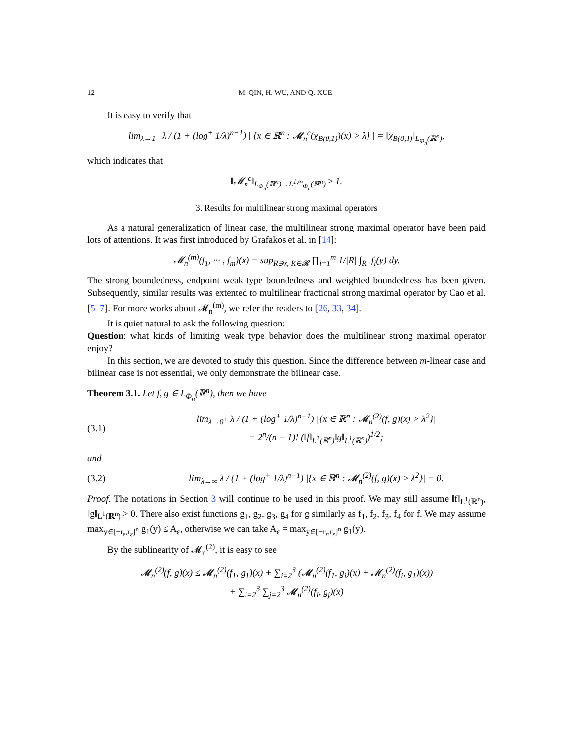12 M. QIN, H. WU, AND Q. XUE
It is easy to verify that
lim<sub>λ→1<sup>−</sup></sub> λ / (1 + (log<sup>+</sup> 1/λ)<sup>n−1</sup>) | {x ∈ ℝ<sup>n</sup> : 𝓜<sub>n</sub><sup>c</sup>(χ<sub>B(0,1)</sub>)(x) > λ} | = ‖χ<sub>B(0,1)</sub>‖<sub>L<sub>Φ<sub>n</sub></sub>(ℝ<sup>n</sup>)</sub>,
which indicates that
‖𝓜<sub>n</sub><sup>c</sup>‖<sub>L<sub>Φ<sub>n</sub></sub>(ℝ<sup>n</sup>)→L<sup>1,∞</sup><sub>Φ<sub>n</sub></sub>(ℝ<sup>n</sup>)</sub> ≥ 1.
3. Results for multilinear strong maximal operators
As a natural generalization of linear case, the multilinear strong maximal operator have been paid lots of attentions. It was first introduced by Grafakos et al. in [14]:
𝓜<sub>n</sub><sup>(m)</sup>(f<sub>1</sub>, ··· , f<sub>m</sub>)(x) = sup<sub>R∋x, R∈𝓡</sub> ∏<sub>i=1</sub><sup>m</sup> 1/|R| ∫<sub>R</sub> |f<sub>i</sub>(y)|dy.
The strong boundedness, endpoint weak type boundedness and weighted boundedness has been given. Subsequently, similar results was extented to multilinear fractional strong maximal operator by Cao et al. [5–7]. For more works about 𝓜<sub>n</sub><sup>(m)</sup>, we refer the readers to [26, 33, 34].
It is quiet natural to ask the following question:
Question: what kinds of limiting weak type behavior does the multilinear strong maximal operator enjoy?
In this section, we are devoted to study this question. Since the difference between m-linear case and bilinear case is not essential, we only demonstrate the bilinear case.
Theorem 3.1. Let f, g ∈ L<sub>Φ<sub>n</sub></sub>(ℝ<sup>n</sup>), then we have
(3.1) lim<sub>λ→0<sup>+</sup></sub> λ / (1 + (log<sup>+</sup> 1/λ)<sup>n−1</sup>) |{x ∈ ℝ<sup>n</sup> : 𝓜<sub>n</sub><sup>(2)</sup>(f, g)(x) > λ<sup>2</sup>}|
= 2<sup>n</sup>/(n − 1)! (‖f‖<sub>L<sup>1</sup>(ℝ<sup>n</sup>)</sub>‖g‖<sub>L<sup>1</sup>(ℝ<sup>n</sup>)</sub>)<sup>1/2</sup>;
and
(3.2) lim<sub>λ→∞</sub> λ / (1 + (log<sup>+</sup> 1/λ)<sup>n−1</sup>) |{x ∈ ℝ<sup>n</sup> : 𝓜<sub>n</sub><sup>(2)</sup>(f, g)(x) > λ<sup>2</sup>}| = 0.
Proof. The notations in Section 3 will continue to be used in this proof. We may still assume ‖f‖<sub>L<sup>1</sup>(ℝ<sup>n</sup>)</sub>, ‖g‖<sub>L<sup>1</sup>(ℝ<sup>n</sup>)</sub> > 0. There also exist functions g<sub>1</sub>, g<sub>2</sub>, g<sub>3</sub>, g<sub>4</sub> for g similarly as f<sub>1</sub>, f<sub>2</sub>, f<sub>3</sub>, f<sub>4</sub> for f. We may assume max<sub>y∈[−r<sub>ε</sub>,r<sub>ε</sub>]<sup>n</sup></sub> g<sub>1</sub>(y) ≤ A<sub>ε</sub>, otherwise we can take A<sub>ε</sub> = max<sub>y∈[−r<sub>ε</sub>,r<sub>ε</sub>]<sup>n</sup></sub> g<sub>1</sub>(y).
By the sublinearity of 𝓜<sub>n</sub><sup>(2)</sup>, it is easy to see
𝓜<sub>n</sub><sup>(2)</sup>(f, g)(x) ≤ 𝓜<sub>n</sub><sup>(2)</sup>(f<sub>1</sub>, g<sub>1</sub>)(x) + ∑<sub>i=2</sub><sup>3</sup> (𝓜<sub>n</sub><sup>(2)</sup>(f<sub>1</sub>, g<sub>i</sub>)(x) + 𝓜<sub>n</sub><sup>(2)</sup>(f<sub>i</sub>, g<sub>1</sub>)(x))
+ ∑<sub>i=2</sub><sup>3</sup> ∑<sub>j=2</sub><sup>3</sup> 𝓜<sub>n</sub><sup>(2)</sup>(f<sub>i</sub>, g<sub>j</sub>)(x)